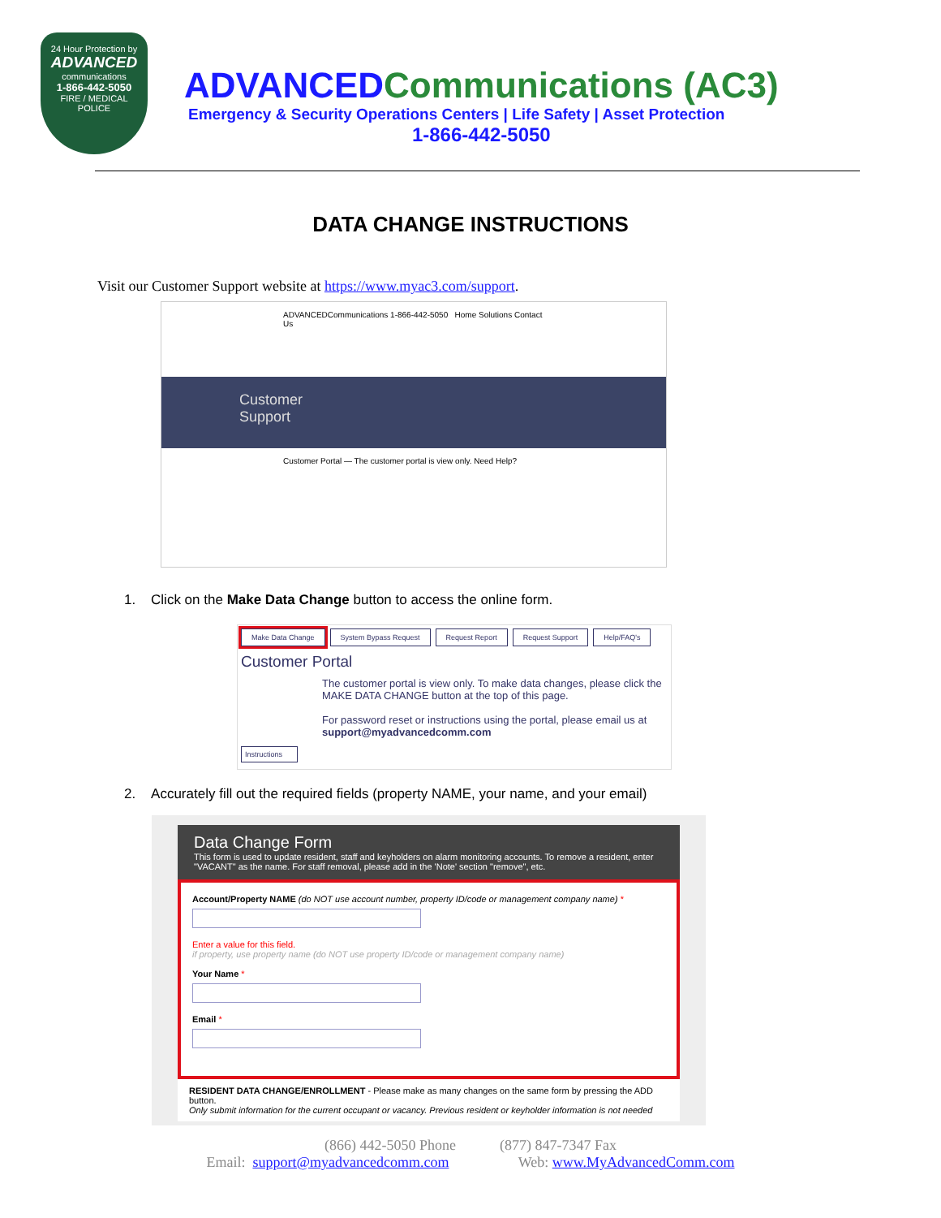24 Hour Protection by
ADVANCED
communications
1-866-442-5050
FIRE / MEDICAL
POLICE
ADVANCEDCommunications (AC3)
Emergency & Security Operations Centers | Life Safety | Asset Protection
1-866-442-5050
DATA CHANGE INSTRUCTIONS
Visit our Customer Support website at https://www.myac3.com/support.
ADVANCEDCommunications 1-866-442-5050 Home Solutions Contact Us
Customer
Support
Customer Portal — The customer portal is view only. Need Help?
1. Click on the Make Data Change button to access the online form.
Make Data Change System Bypass Request Request Report Request Support Help/FAQ's
Customer Portal
The customer portal is view only. To make data changes, please click the MAKE DATA CHANGE button at the top of this page.
For password reset or instructions using the portal, please email us at support@myadvancedcomm.com
Instructions
2. Accurately fill out the required fields (property NAME, your name, and your email)
Data Change Form
This form is used to update resident, staff and keyholders on alarm monitoring accounts. To remove a resident, enter "VACANT" as the name. For staff removal, please add in the 'Note' section "remove", etc.
Account/Property NAME (do NOT use account number, property ID/code or management company name) *
Enter a value for this field.
if property, use property name (do NOT use property ID/code or management company name)
Your Name *
Email *
RESIDENT DATA CHANGE/ENROLLMENT - Please make as many changes on the same form by pressing the ADD button.
Only submit information for the current occupant or vacancy. Previous resident or keyholder information is not needed
(866) 442-5050 Phone (877) 847-7347 Fax
Email: support@myadvancedcomm.com Web: www.MyAdvancedComm.com